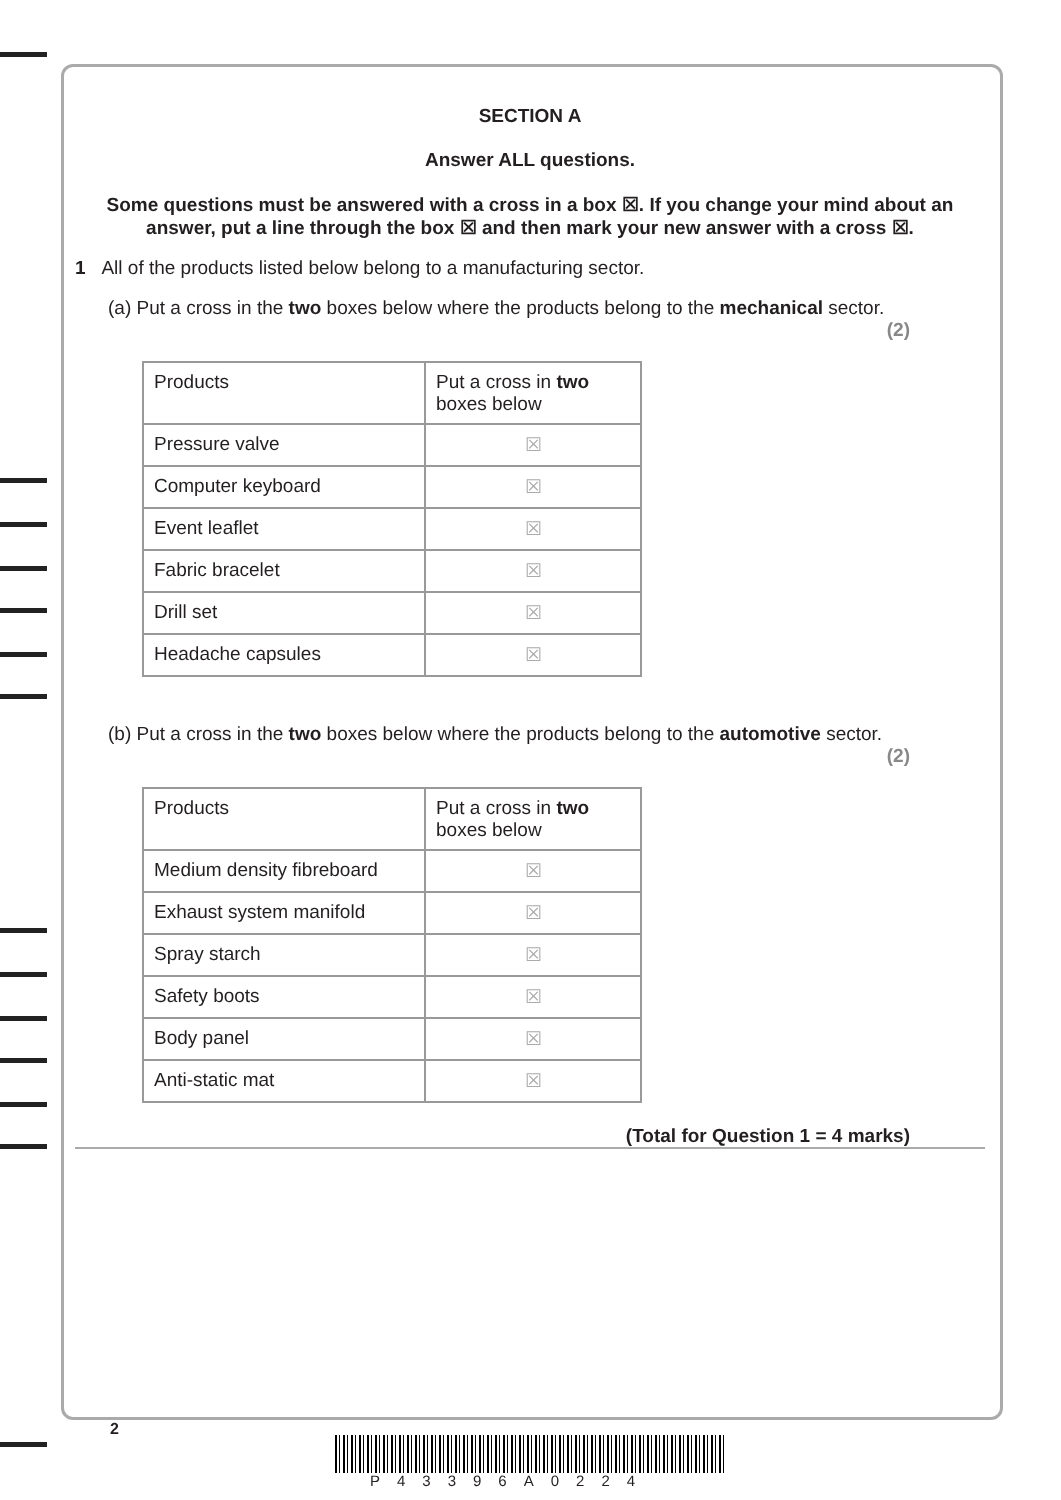SECTION A
Answer ALL questions.
Some questions must be answered with a cross in a box ☒. If you change your mind about an answer, put a line through the box ☒ and then mark your new answer with a cross ☒.
1 All of the products listed below belong to a manufacturing sector.
(a) Put a cross in the two boxes below where the products belong to the mechanical sector.
(2)
| Products | Put a cross in two boxes below |
| --- | --- |
| Pressure valve | ☒ |
| Computer keyboard | ☒ |
| Event leaflet | ☒ |
| Fabric bracelet | ☒ |
| Drill set | ☒ |
| Headache capsules | ☒ |
(b) Put a cross in the two boxes below where the products belong to the automotive sector.
(2)
| Products | Put a cross in two boxes below |
| --- | --- |
| Medium density fibreboard | ☒ |
| Exhaust system manifold | ☒ |
| Spray starch | ☒ |
| Safety boots | ☒ |
| Body panel | ☒ |
| Anti-static mat | ☒ |
(Total for Question 1 = 4 marks)
2
P43396A0224